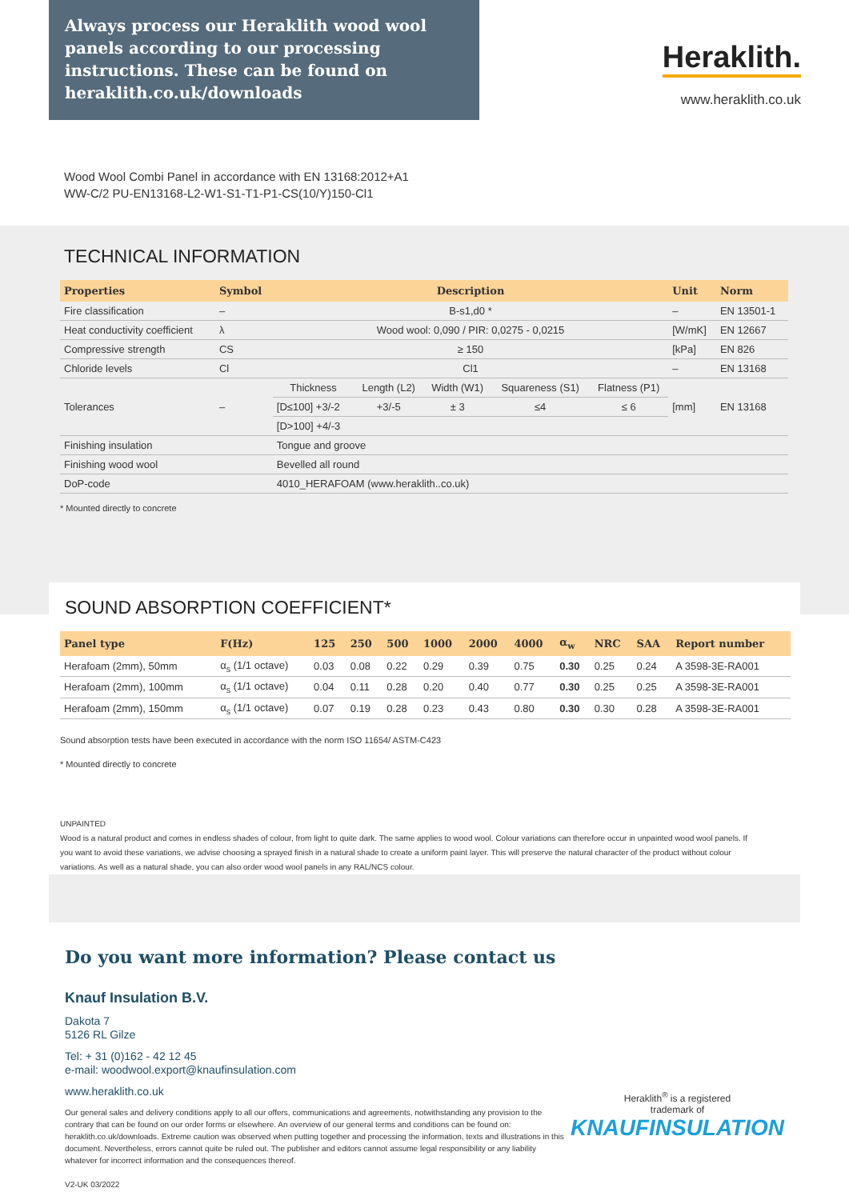Always process our Heraklith wood wool panels according to our processing instructions. These can be found on heraklith.co.uk/downloads
Heraklith.
www.heraklith.co.uk
Wood Wool Combi Panel in accordance with EN 13168:2012+A1
WW-C/2 PU-EN13168-L2-W1-S1-T1-P1-CS(10/Y)150-Cl1
TECHNICAL INFORMATION
| Properties | Symbol | Description | | | | | Unit | Norm |
| --- | --- | --- | --- | --- | --- | --- | --- | --- |
| Fire classification | – | B-s1,d0 * | | | | | – | EN 13501-1 |
| Heat conductivity coefficient | λ | Wood wool: 0,090 / PIR: 0,0275 - 0,0215 | | | | | [W/mK] | EN 12667 |
| Compressive strength | CS | ≥ 150 | | | | | [kPa] | EN 826 |
| Chloride levels | Cl | Cl1 | | | | | – | EN 13168 |
| Tolerances | – | Thickness | Length (L2) | Width (W1) | Squareness (S1) | Flatness (P1) | [mm] | EN 13168 |
| | | [D≤100] +3/-2 | +3/-5 | ± 3 | ≤4 | ≤ 6 | | |
| | | [D>100] +4/-3 | | | | | | |
| Finishing insulation | | Tongue and groove | | | | | | |
| Finishing wood wool | | Bevelled all round | | | | | | |
| DoP-code | | 4010_HERAFOAM (www.heraklith..co.uk) | | | | | | |
* Mounted directly to concrete
SOUND ABSORPTION COEFFICIENT*
| Panel type | F(Hz) | 125 | 250 | 500 | 1000 | 2000 | 4000 | α<sub>w</sub> | NRC | SAA | Report number |
| --- | --- | --- | --- | --- | --- | --- | --- | --- | --- | --- | --- |
| Herafoam (2mm), 50mm | α<sub>s</sub> (1/1 octave) | 0.03 | 0.08 | 0.22 | 0.29 | 0.39 | 0.75 | 0.30 | 0.25 | 0.24 | A 3598-3E-RA001 |
| Herafoam (2mm), 100mm | α<sub>s</sub> (1/1 octave) | 0.04 | 0.11 | 0.28 | 0.20 | 0.40 | 0.77 | 0.30 | 0.25 | 0.25 | A 3598-3E-RA001 |
| Herafoam (2mm), 150mm | α<sub>s</sub> (1/1 octave) | 0.07 | 0.19 | 0.28 | 0.23 | 0.43 | 0.80 | 0.30 | 0.30 | 0.28 | A 3598-3E-RA001 |
Sound absorption tests have been executed in accordance with the norm ISO 11654/ ASTM-C423
* Mounted directly to concrete
UNPAINTED
Wood is a natural product and comes in endless shades of colour, from light to quite dark. The same applies to wood wool. Colour variations can therefore occur in unpainted wood wool panels. If you want to avoid these variations, we advise choosing a sprayed finish in a natural shade to create a uniform paint layer. This will preserve the natural character of the product without colour variations. As well as a natural shade, you can also order wood wool panels in any RAL/NCS colour.
Do you want more information? Please contact us
Knauf Insulation B.V.
Dakota 7
5126 RL Gilze
Tel: + 31 (0)162 - 42 12 45
e-mail: woodwool.export@knaufinsulation.com
www.heraklith.co.uk
Our general sales and delivery conditions apply to all our offers, communications and agreements, notwithstanding any provision to the contrary that can be found on our order forms or elsewhere. An overview of our general terms and conditions can be found on: heraklith.co.uk/downloads. Extreme caution was observed when putting together and processing the information, texts and illustrations in this document. Nevertheless, errors cannot quite be ruled out. The publisher and editors cannot assume legal responsibility or any liability whatever for incorrect information and the consequences thereof.
V2-UK 03/2022
Heraklith<sup>®</sup> is a registered
trademark of
KNAUFINSULATION